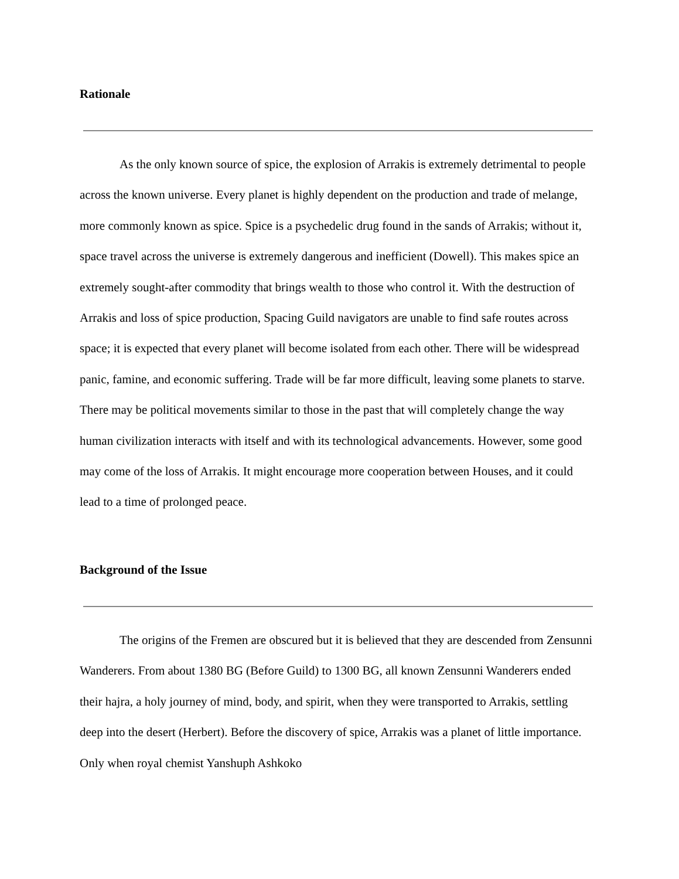Rationale
As the only known source of spice, the explosion of Arrakis is extremely detrimental to people across the known universe. Every planet is highly dependent on the production and trade of melange, more commonly known as spice. Spice is a psychedelic drug found in the sands of Arrakis; without it, space travel across the universe is extremely dangerous and inefficient (Dowell). This makes spice an extremely sought-after commodity that brings wealth to those who control it. With the destruction of Arrakis and loss of spice production, Spacing Guild navigators are unable to find safe routes across space; it is expected that every planet will become isolated from each other. There will be widespread panic, famine, and economic suffering. Trade will be far more difficult, leaving some planets to starve. There may be political movements similar to those in the past that will completely change the way human civilization interacts with itself and with its technological advancements. However, some good may come of the loss of Arrakis. It might encourage more cooperation between Houses, and it could lead to a time of prolonged peace.
Background of the Issue
The origins of the Fremen are obscured but it is believed that they are descended from Zensunni Wanderers. From about 1380 BG (Before Guild) to 1300 BG, all known Zensunni Wanderers ended their hajra, a holy journey of mind, body, and spirit, when they were transported to Arrakis, settling deep into the desert (Herbert). Before the discovery of spice, Arrakis was a planet of little importance. Only when royal chemist Yanshuph Ashkoko